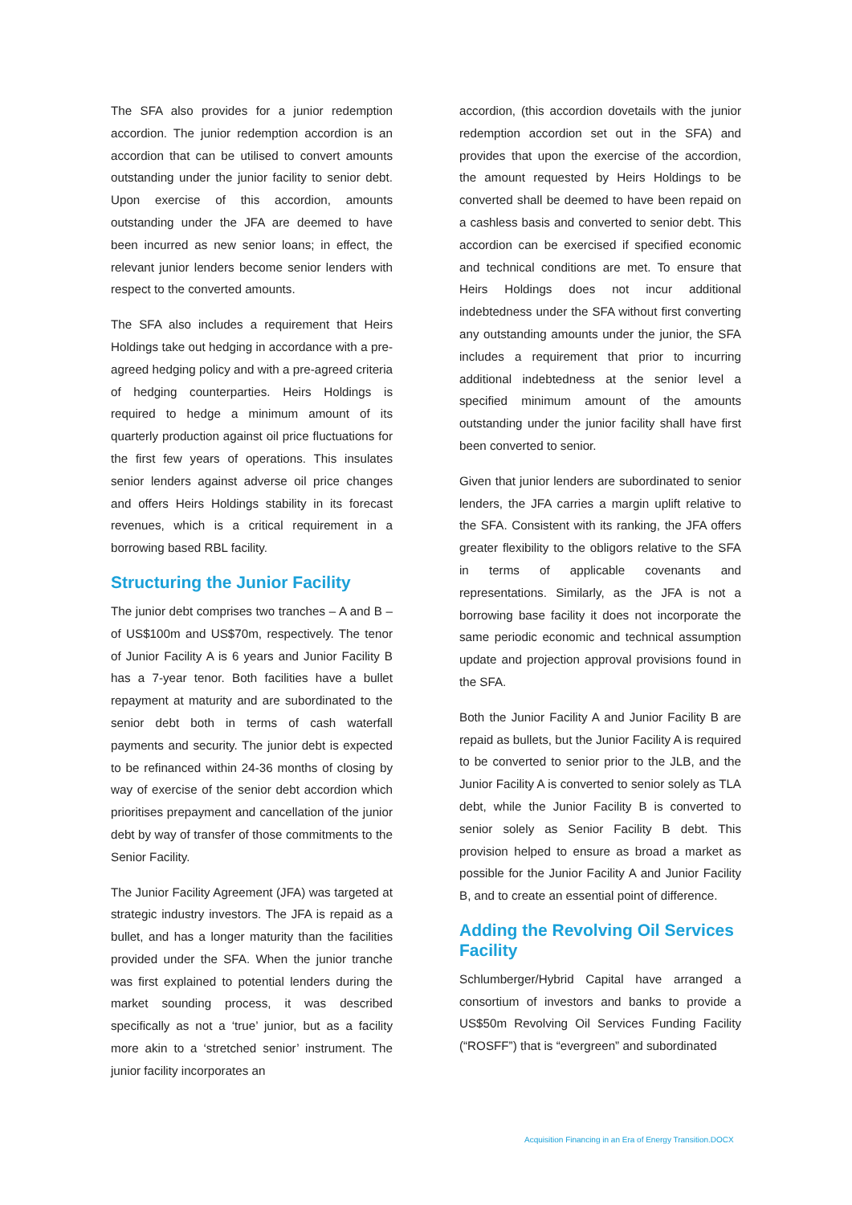The SFA also provides for a junior redemption accordion. The junior redemption accordion is an accordion that can be utilised to convert amounts outstanding under the junior facility to senior debt. Upon exercise of this accordion, amounts outstanding under the JFA are deemed to have been incurred as new senior loans; in effect, the relevant junior lenders become senior lenders with respect to the converted amounts.
The SFA also includes a requirement that Heirs Holdings take out hedging in accordance with a pre-agreed hedging policy and with a pre-agreed criteria of hedging counterparties. Heirs Holdings is required to hedge a minimum amount of its quarterly production against oil price fluctuations for the first few years of operations. This insulates senior lenders against adverse oil price changes and offers Heirs Holdings stability in its forecast revenues, which is a critical requirement in a borrowing based RBL facility.
Structuring the Junior Facility
The junior debt comprises two tranches – A and B – of US$100m and US$70m, respectively. The tenor of Junior Facility A is 6 years and Junior Facility B has a 7-year tenor. Both facilities have a bullet repayment at maturity and are subordinated to the senior debt both in terms of cash waterfall payments and security. The junior debt is expected to be refinanced within 24-36 months of closing by way of exercise of the senior debt accordion which prioritises prepayment and cancellation of the junior debt by way of transfer of those commitments to the Senior Facility.
The Junior Facility Agreement (JFA) was targeted at strategic industry investors. The JFA is repaid as a bullet, and has a longer maturity than the facilities provided under the SFA. When the junior tranche was first explained to potential lenders during the market sounding process, it was described specifically as not a ‘true’ junior, but as a facility more akin to a ‘stretched senior’ instrument. The junior facility incorporates an
accordion, (this accordion dovetails with the junior redemption accordion set out in the SFA) and provides that upon the exercise of the accordion, the amount requested by Heirs Holdings to be converted shall be deemed to have been repaid on a cashless basis and converted to senior debt. This accordion can be exercised if specified economic and technical conditions are met. To ensure that Heirs Holdings does not incur additional indebtedness under the SFA without first converting any outstanding amounts under the junior, the SFA includes a requirement that prior to incurring additional indebtedness at the senior level a specified minimum amount of the amounts outstanding under the junior facility shall have first been converted to senior.
Given that junior lenders are subordinated to senior lenders, the JFA carries a margin uplift relative to the SFA. Consistent with its ranking, the JFA offers greater flexibility to the obligors relative to the SFA in terms of applicable covenants and representations. Similarly, as the JFA is not a borrowing base facility it does not incorporate the same periodic economic and technical assumption update and projection approval provisions found in the SFA.
Both the Junior Facility A and Junior Facility B are repaid as bullets, but the Junior Facility A is required to be converted to senior prior to the JLB, and the Junior Facility A is converted to senior solely as TLA debt, while the Junior Facility B is converted to senior solely as Senior Facility B debt. This provision helped to ensure as broad a market as possible for the Junior Facility A and Junior Facility B, and to create an essential point of difference.
Adding the Revolving Oil Services Facility
Schlumberger/Hybrid Capital have arranged a consortium of investors and banks to provide a US$50m Revolving Oil Services Funding Facility (“ROSFF”) that is “evergreen” and subordinated
Acquisition Financing in an Era of Energy Transition.DOCX